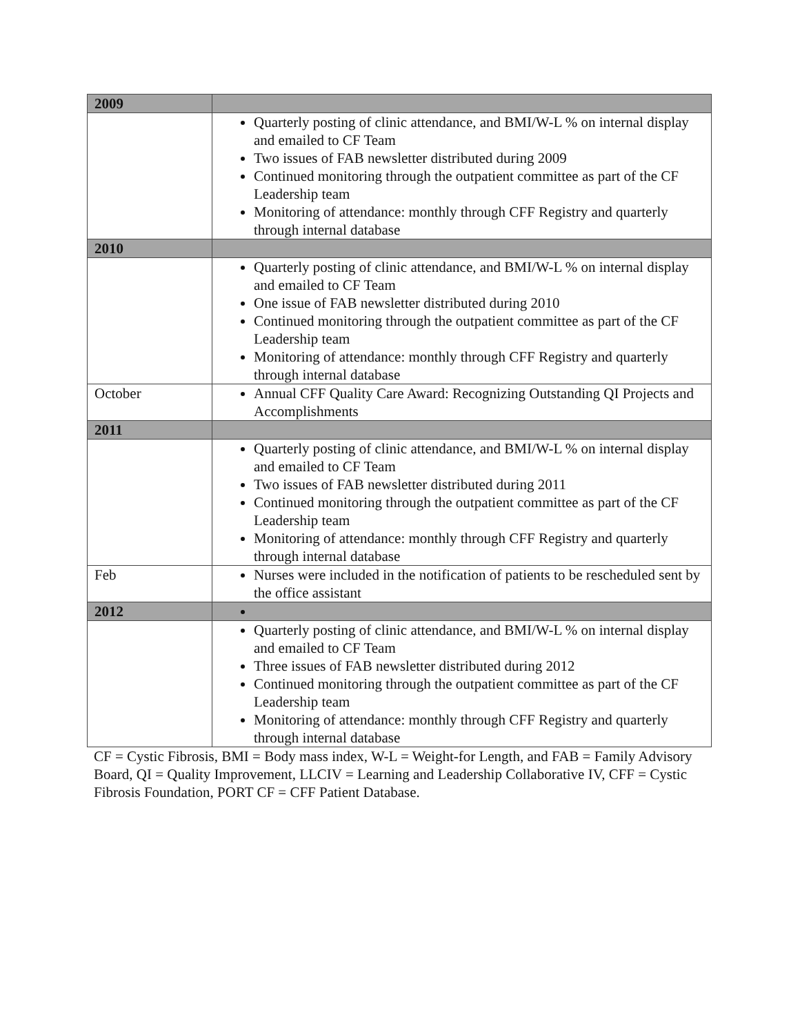| 2009 | |
| | Quarterly posting of clinic attendance, and BMI/W-L % on internal display and emailed to CF Team Two issues of FAB newsletter distributed during 2009 Continued monitoring through the outpatient committee as part of the CF Leadership team Monitoring of attendance: monthly through CFF Registry and quarterly through internal database |
| 2010 | |
| | Quarterly posting of clinic attendance, and BMI/W-L % on internal display and emailed to CF Team One issue of FAB newsletter distributed during 2010 Continued monitoring through the outpatient committee as part of the CF Leadership team Monitoring of attendance: monthly through CFF Registry and quarterly through internal database |
| October | Annual CFF Quality Care Award: Recognizing Outstanding QI Projects and Accomplishments |
| 2011 | |
| | Quarterly posting of clinic attendance, and BMI/W-L % on internal display and emailed to CF Team Two issues of FAB newsletter distributed during 2011 Continued monitoring through the outpatient committee as part of the CF Leadership team Monitoring of attendance: monthly through CFF Registry and quarterly through internal database |
| Feb | Nurses were included in the notification of patients to be rescheduled sent by the office assistant |
| 2012 | |
| | Quarterly posting of clinic attendance, and BMI/W-L % on internal display and emailed to CF Team Three issues of FAB newsletter distributed during 2012 Continued monitoring through the outpatient committee as part of the CF Leadership team Monitoring of attendance: monthly through CFF Registry and quarterly through internal database |
CF = Cystic Fibrosis, BMI = Body mass index, W-L = Weight-for Length, and FAB = Family Advisory Board, QI = Quality Improvement, LLCIV = Learning and Leadership Collaborative IV, CFF = Cystic Fibrosis Foundation, PORT CF = CFF Patient Database.